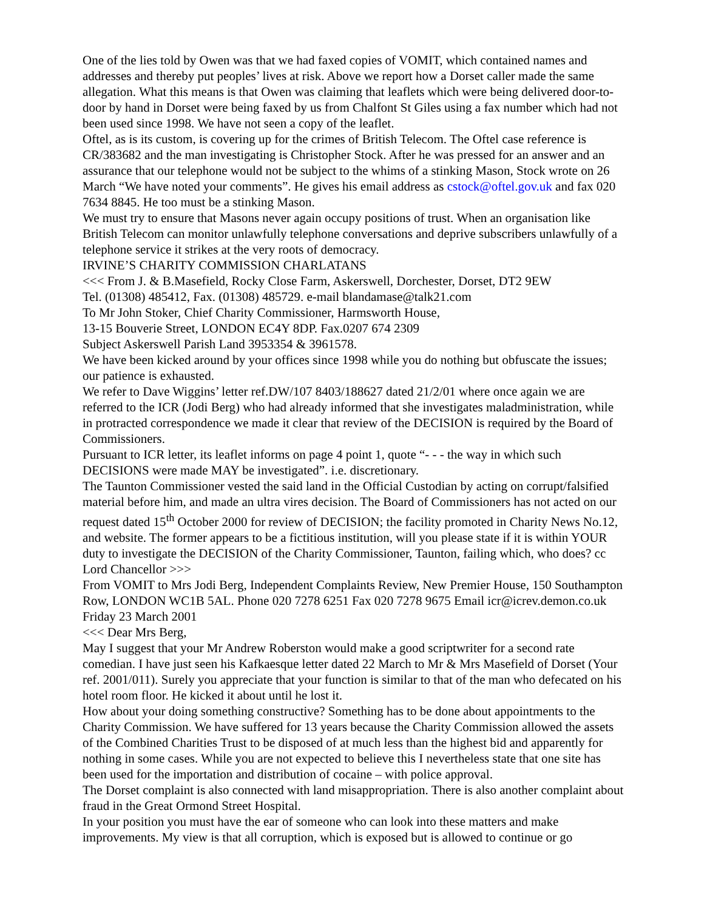One of the lies told by Owen was that we had faxed copies of VOMIT, which contained names and addresses and thereby put peoples’ lives at risk. Above we report how a Dorset caller made the same allegation. What this means is that Owen was claiming that leaflets which were being delivered door-to-door by hand in Dorset were being faxed by us from Chalfont St Giles using a fax number which had not been used since 1998. We have not seen a copy of the leaflet.
Oftel, as is its custom, is covering up for the crimes of British Telecom. The Oftel case reference is CR/383682 and the man investigating is Christopher Stock. After he was pressed for an answer and an assurance that our telephone would not be subject to the whims of a stinking Mason, Stock wrote on 26 March “We have noted your comments”. He gives his email address as cstock@oftel.gov.uk and fax 020 7634 8845. He too must be a stinking Mason.
We must try to ensure that Masons never again occupy positions of trust. When an organisation like British Telecom can monitor unlawfully telephone conversations and deprive subscribers unlawfully of a telephone service it strikes at the very roots of democracy.
IRVINE’S CHARITY COMMISSION CHARLATANS
<<< From J. & B.Masefield, Rocky Close Farm, Askerswell, Dorchester, Dorset, DT2 9EW
Tel. (01308) 485412, Fax. (01308) 485729. e-mail blandamase@talk21.com
To Mr John Stoker, Chief Charity Commissioner, Harmsworth House,
13-15 Bouverie Street, LONDON EC4Y 8DP. Fax.0207 674 2309
Subject Askerswell Parish Land 3953354 & 3961578.
We have been kicked around by your offices since 1998 while you do nothing but obfuscate the issues; our patience is exhausted.
We refer to Dave Wiggins’ letter ref.DW/107 8403/188627 dated 21/2/01 where once again we are referred to the ICR (Jodi Berg) who had already informed that she investigates maladministration, while in protracted correspondence we made it clear that review of the DECISION is required by the Board of Commissioners.
Pursuant to ICR letter, its leaflet informs on page 4 point 1, quote “- - - the way in which such DECISIONS were made MAY be investigated”. i.e. discretionary.
The Taunton Commissioner vested the said land in the Official Custodian by acting on corrupt/falsified material before him, and made an ultra vires decision. The Board of Commissioners has not acted on our request dated 15<sup>th</sup> October 2000 for review of DECISION; the facility promoted in Charity News No.12, and website. The former appears to be a fictitious institution, will you please state if it is within YOUR duty to investigate the DECISION of the Charity Commissioner, Taunton, failing which, who does? cc Lord Chancellor >>>
From VOMIT to Mrs Jodi Berg, Independent Complaints Review, New Premier House, 150 Southampton Row, LONDON WC1B 5AL. Phone 020 7278 6251 Fax 020 7278 9675 Email icr@icrev.demon.co.uk Friday 23 March 2001
<<< Dear Mrs Berg,
May I suggest that your Mr Andrew Roberston would make a good scriptwriter for a second rate comedian. I have just seen his Kafkaesque letter dated 22 March to Mr & Mrs Masefield of Dorset (Your ref. 2001/011). Surely you appreciate that your function is similar to that of the man who defecated on his hotel room floor. He kicked it about until he lost it.
How about your doing something constructive? Something has to be done about appointments to the Charity Commission. We have suffered for 13 years because the Charity Commission allowed the assets of the Combined Charities Trust to be disposed of at much less than the highest bid and apparently for nothing in some cases. While you are not expected to believe this I nevertheless state that one site has been used for the importation and distribution of cocaine – with police approval.
The Dorset complaint is also connected with land misappropriation. There is also another complaint about fraud in the Great Ormond Street Hospital.
In your position you must have the ear of someone who can look into these matters and make improvements. My view is that all corruption, which is exposed but is allowed to continue or go